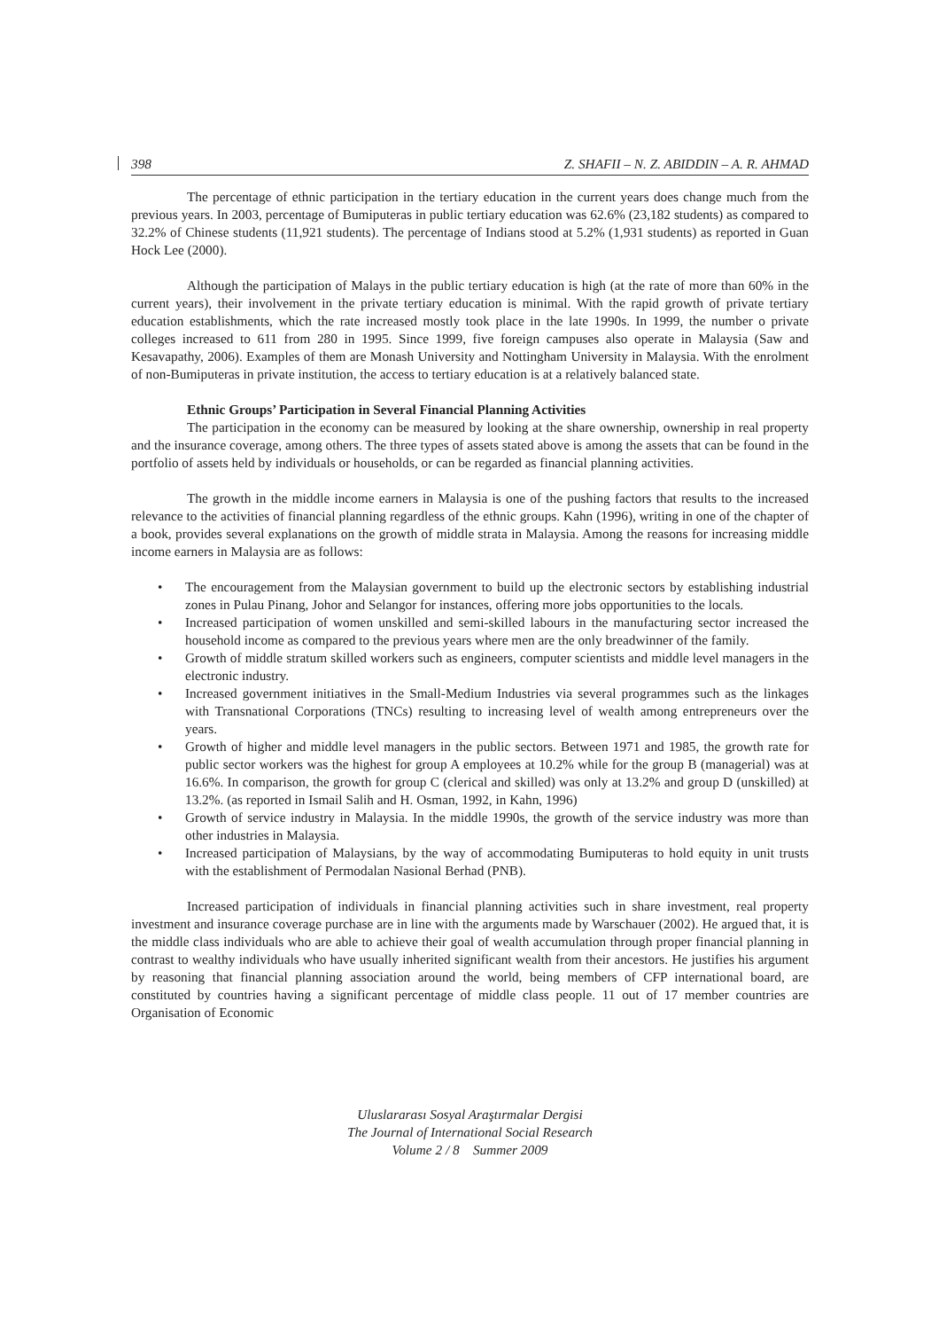398 Z. SHAFII – N. Z. ABIDDIN – A. R. AHMAD
The percentage of ethnic participation in the tertiary education in the current years does change much from the previous years. In 2003, percentage of Bumiputeras in public tertiary education was 62.6% (23,182 students) as compared to 32.2% of Chinese students (11,921 students). The percentage of Indians stood at 5.2% (1,931 students) as reported in Guan Hock Lee (2000).
Although the participation of Malays in the public tertiary education is high (at the rate of more than 60% in the current years), their involvement in the private tertiary education is minimal. With the rapid growth of private tertiary education establishments, which the rate increased mostly took place in the late 1990s. In 1999, the number o private colleges increased to 611 from 280 in 1995. Since 1999, five foreign campuses also operate in Malaysia (Saw and Kesavapathy, 2006). Examples of them are Monash University and Nottingham University in Malaysia. With the enrolment of non-Bumiputeras in private institution, the access to tertiary education is at a relatively balanced state.
Ethnic Groups’ Participation in Several Financial Planning Activities
The participation in the economy can be measured by looking at the share ownership, ownership in real property and the insurance coverage, among others. The three types of assets stated above is among the assets that can be found in the portfolio of assets held by individuals or households, or can be regarded as financial planning activities.
The growth in the middle income earners in Malaysia is one of the pushing factors that results to the increased relevance to the activities of financial planning regardless of the ethnic groups. Kahn (1996), writing in one of the chapter of a book, provides several explanations on the growth of middle strata in Malaysia. Among the reasons for increasing middle income earners in Malaysia are as follows:
• The encouragement from the Malaysian government to build up the electronic sectors by establishing industrial zones in Pulau Pinang, Johor and Selangor for instances, offering more jobs opportunities to the locals.
• Increased participation of women unskilled and semi-skilled labours in the manufacturing sector increased the household income as compared to the previous years where men are the only breadwinner of the family.
• Growth of middle stratum skilled workers such as engineers, computer scientists and middle level managers in the electronic industry.
• Increased government initiatives in the Small-Medium Industries via several programmes such as the linkages with Transnational Corporations (TNCs) resulting to increasing level of wealth among entrepreneurs over the years.
• Growth of higher and middle level managers in the public sectors. Between 1971 and 1985, the growth rate for public sector workers was the highest for group A employees at 10.2% while for the group B (managerial) was at 16.6%. In comparison, the growth for group C (clerical and skilled) was only at 13.2% and group D (unskilled) at 13.2%. (as reported in Ismail Salih and H. Osman, 1992, in Kahn, 1996)
• Growth of service industry in Malaysia. In the middle 1990s, the growth of the service industry was more than other industries in Malaysia.
• Increased participation of Malaysians, by the way of accommodating Bumiputeras to hold equity in unit trusts with the establishment of Permodalan Nasional Berhad (PNB).
Increased participation of individuals in financial planning activities such in share investment, real property investment and insurance coverage purchase are in line with the arguments made by Warschauer (2002). He argued that, it is the middle class individuals who are able to achieve their goal of wealth accumulation through proper financial planning in contrast to wealthy individuals who have usually inherited significant wealth from their ancestors. He justifies his argument by reasoning that financial planning association around the world, being members of CFP international board, are constituted by countries having a significant percentage of middle class people. 11 out of 17 member countries are Organisation of Economic
Uluslararası Sosyal Araştırmalar Dergisi
The Journal of International Social Research
Volume 2 / 8 Summer 2009